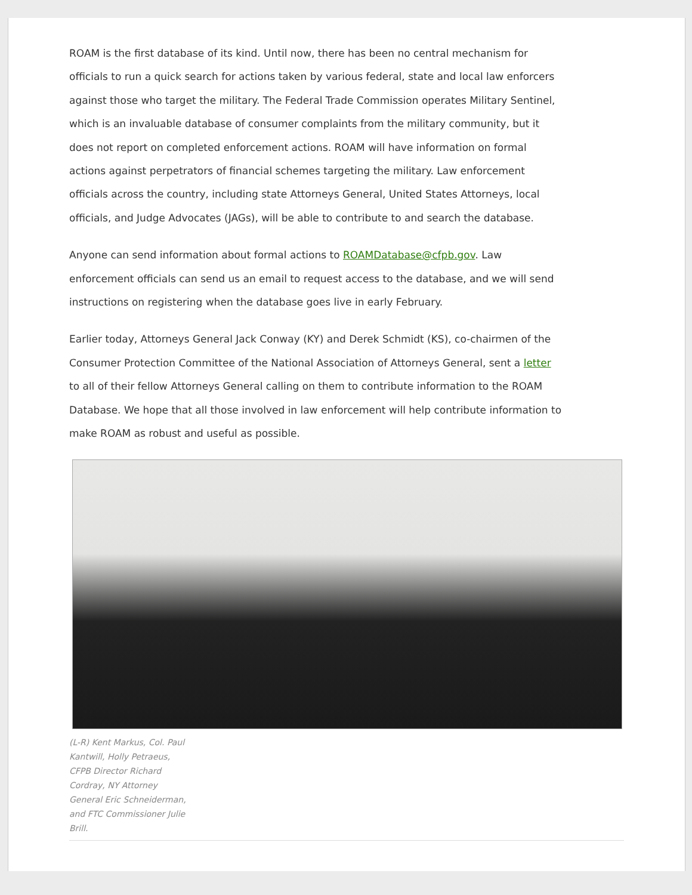ROAM is the first database of its kind. Until now, there has been no central mechanism for officials to run a quick search for actions taken by various federal, state and local law enforcers against those who target the military. The Federal Trade Commission operates Military Sentinel, which is an invaluable database of consumer complaints from the military community, but it does not report on completed enforcement actions. ROAM will have information on formal actions against perpetrators of financial schemes targeting the military. Law enforcement officials across the country, including state Attorneys General, United States Attorneys, local officials, and Judge Advocates (JAGs), will be able to contribute to and search the database.
Anyone can send information about formal actions to ROAMDatabase@cfpb.gov. Law enforcement officials can send us an email to request access to the database, and we will send instructions on registering when the database goes live in early February.
Earlier today, Attorneys General Jack Conway (KY) and Derek Schmidt (KS), co-chairmen of the Consumer Protection Committee of the National Association of Attorneys General, sent a letter to all of their fellow Attorneys General calling on them to contribute information to the ROAM Database. We hope that all those involved in law enforcement will help contribute information to make ROAM as robust and useful as possible.
(L-R) Kent Markus, Col. Paul Kantwill, Holly Petraeus, CFPB Director Richard Cordray, NY Attorney General Eric Schneiderman, and FTC Commissioner Julie Brill.